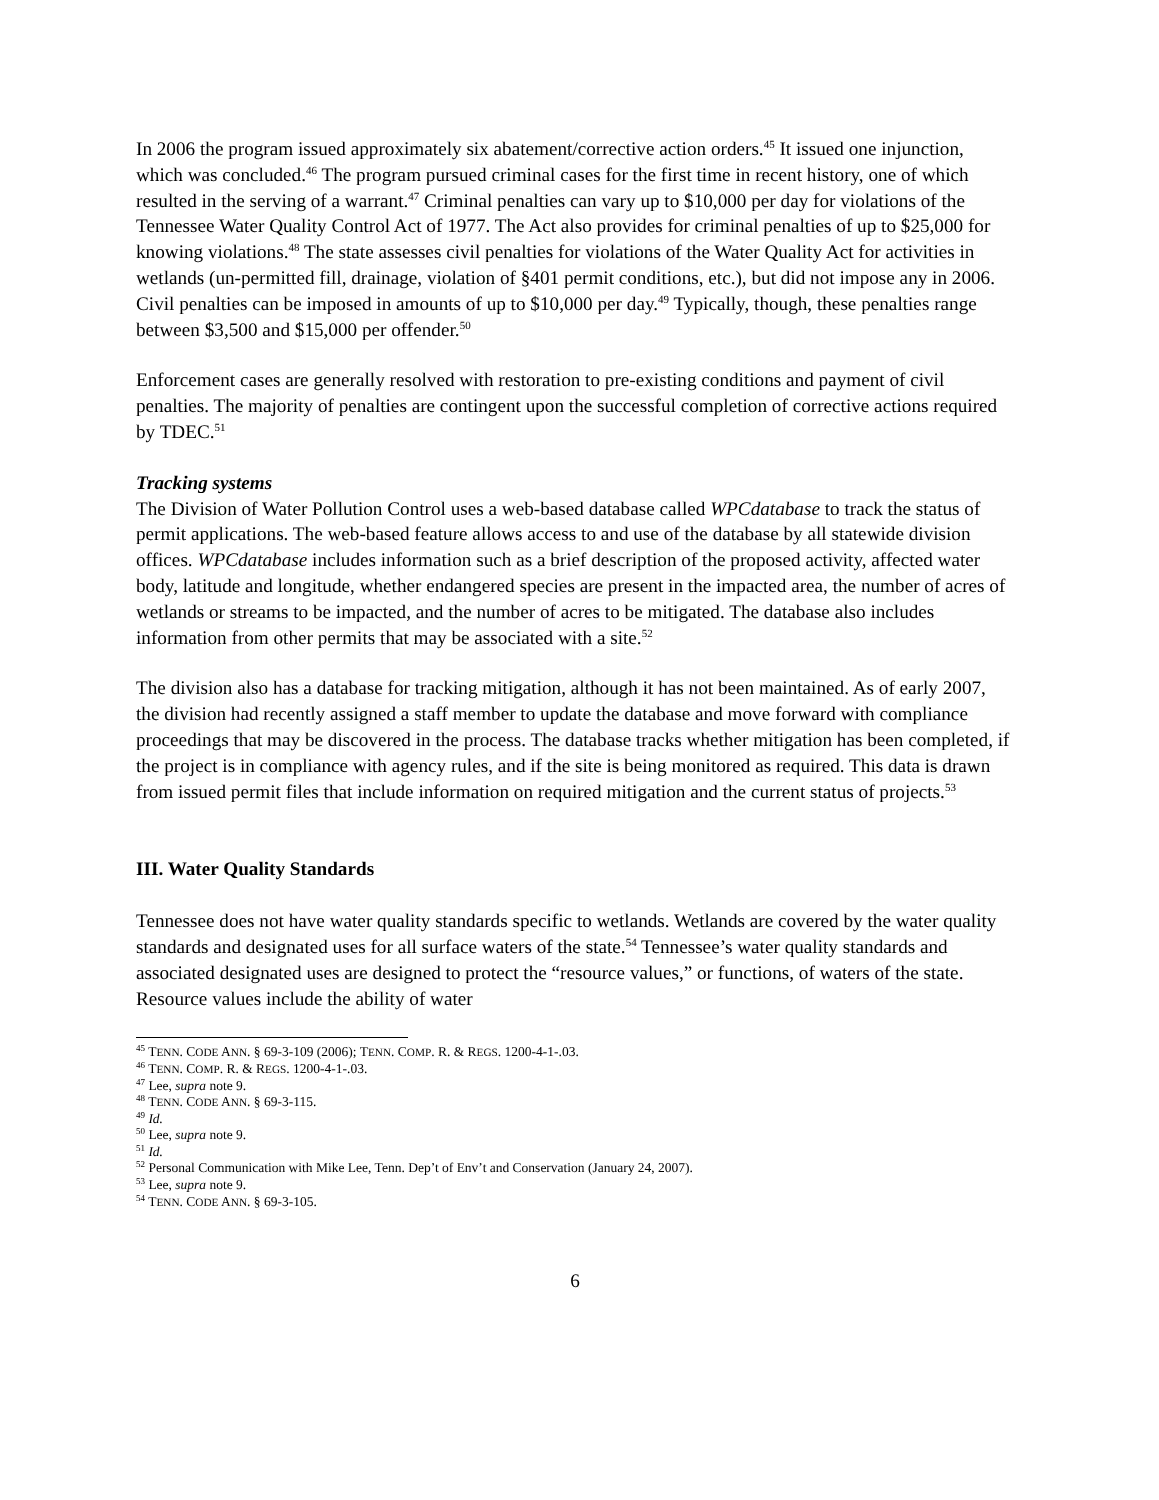In 2006 the program issued approximately six abatement/corrective action orders.<sup>45</sup> It issued one injunction, which was concluded.<sup>46</sup> The program pursued criminal cases for the first time in recent history, one of which resulted in the serving of a warrant.<sup>47</sup> Criminal penalties can vary up to $10,000 per day for violations of the Tennessee Water Quality Control Act of 1977. The Act also provides for criminal penalties of up to $25,000 for knowing violations.<sup>48</sup> The state assesses civil penalties for violations of the Water Quality Act for activities in wetlands (un-permitted fill, drainage, violation of §401 permit conditions, etc.), but did not impose any in 2006. Civil penalties can be imposed in amounts of up to $10,000 per day.<sup>49</sup> Typically, though, these penalties range between $3,500 and $15,000 per offender.<sup>50</sup>
Enforcement cases are generally resolved with restoration to pre-existing conditions and payment of civil penalties. The majority of penalties are contingent upon the successful completion of corrective actions required by TDEC.<sup>51</sup>
Tracking systems
The Division of Water Pollution Control uses a web-based database called WPCdatabase to track the status of permit applications. The web-based feature allows access to and use of the database by all statewide division offices. WPCdatabase includes information such as a brief description of the proposed activity, affected water body, latitude and longitude, whether endangered species are present in the impacted area, the number of acres of wetlands or streams to be impacted, and the number of acres to be mitigated. The database also includes information from other permits that may be associated with a site.<sup>52</sup>
The division also has a database for tracking mitigation, although it has not been maintained. As of early 2007, the division had recently assigned a staff member to update the database and move forward with compliance proceedings that may be discovered in the process. The database tracks whether mitigation has been completed, if the project is in compliance with agency rules, and if the site is being monitored as required. This data is drawn from issued permit files that include information on required mitigation and the current status of projects.<sup>53</sup>
III. Water Quality Standards
Tennessee does not have water quality standards specific to wetlands. Wetlands are covered by the water quality standards and designated uses for all surface waters of the state.<sup>54</sup> Tennessee’s water quality standards and associated designated uses are designed to protect the “resource values,” or functions, of waters of the state. Resource values include the ability of water
<sup>45</sup> TENN. CODE ANN. § 69-3-109 (2006); TENN. COMP. R. & REGS. 1200-4-1-.03.
<sup>46</sup> TENN. COMP. R. & REGS. 1200-4-1-.03.
<sup>47</sup> Lee, supra note 9.
<sup>48</sup> TENN. CODE ANN. § 69-3-115.
<sup>49</sup> Id.
<sup>50</sup> Lee, supra note 9.
<sup>51</sup> Id.
<sup>52</sup> Personal Communication with Mike Lee, Tenn. Dep’t of Env’t and Conservation (January 24, 2007).
<sup>53</sup> Lee, supra note 9.
<sup>54</sup> TENN. CODE ANN. § 69-3-105.
6